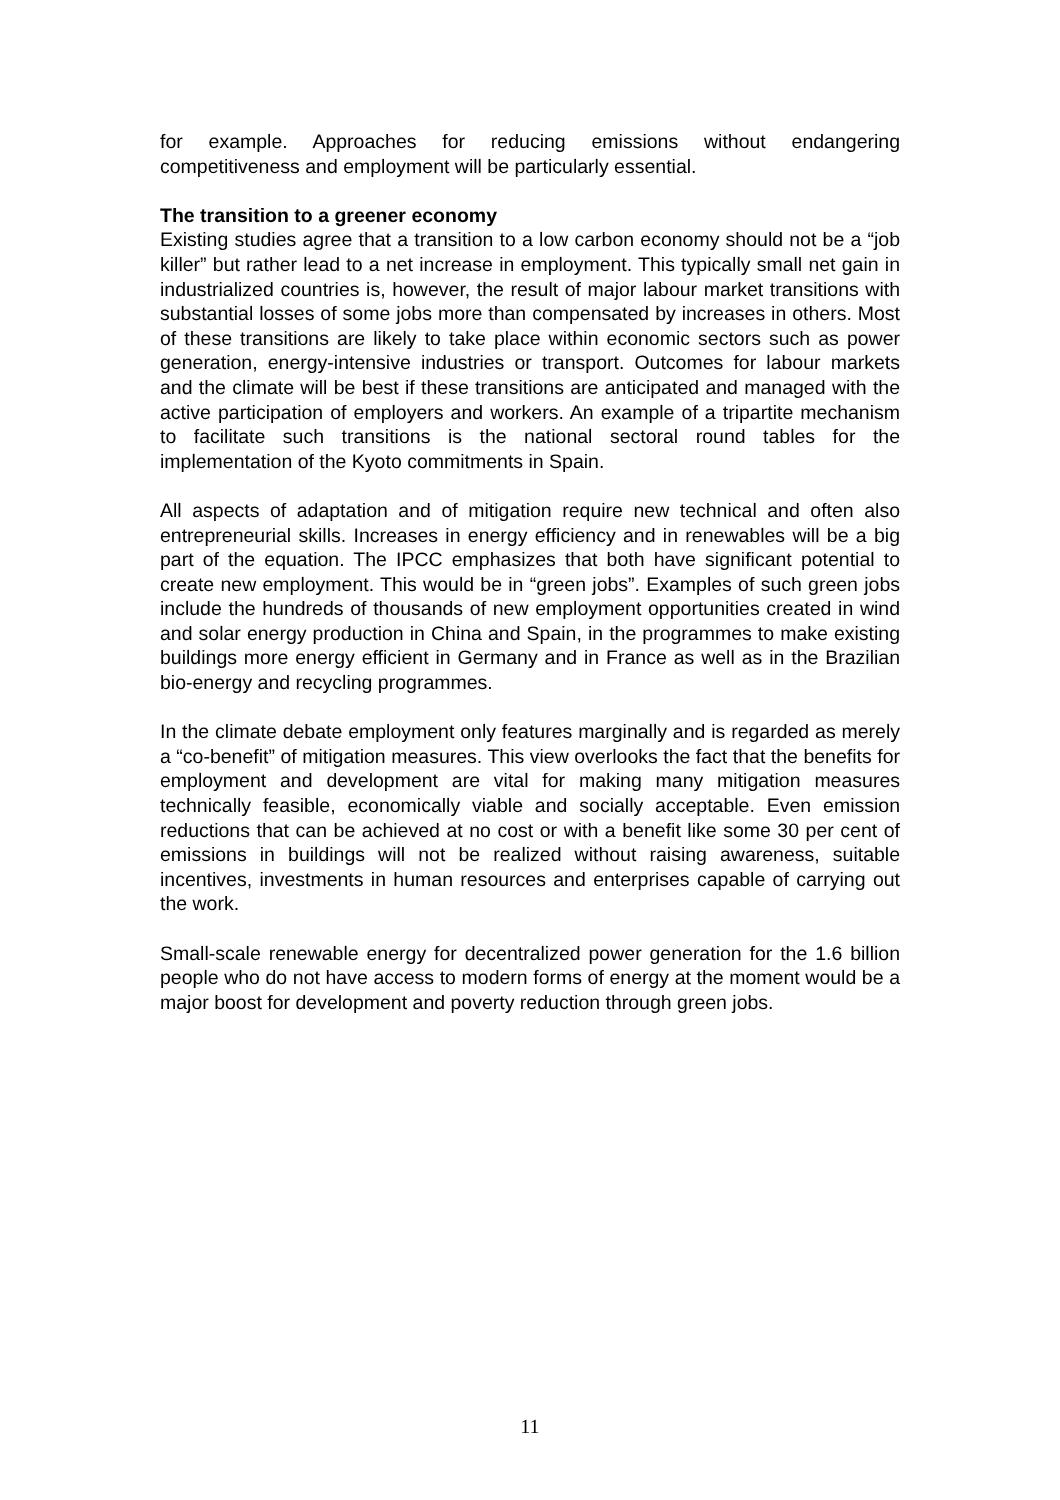for example. Approaches for reducing emissions without endangering competitiveness and employment will be particularly essential.
The transition to a greener economy
Existing studies agree that a transition to a low carbon economy should not be a “job killer” but rather lead to a net increase in employment. This typically small net gain in industrialized countries is, however, the result of major labour market transitions with substantial losses of some jobs more than compensated by increases in others. Most of these transitions are likely to take place within economic sectors such as power generation, energy-intensive industries or transport. Outcomes for labour markets and the climate will be best if these transitions are anticipated and managed with the active participation of employers and workers. An example of a tripartite mechanism to facilitate such transitions is the national sectoral round tables for the implementation of the Kyoto commitments in Spain.
All aspects of adaptation and of mitigation require new technical and often also entrepreneurial skills. Increases in energy efficiency and in renewables will be a big part of the equation. The IPCC emphasizes that both have significant potential to create new employment. This would be in “green jobs”. Examples of such green jobs include the hundreds of thousands of new employment opportunities created in wind and solar energy production in China and Spain, in the programmes to make existing buildings more energy efficient in Germany and in France as well as in the Brazilian bio-energy and recycling programmes.
In the climate debate employment only features marginally and is regarded as merely a “co-benefit” of mitigation measures. This view overlooks the fact that the benefits for employment and development are vital for making many mitigation measures technically feasible, economically viable and socially acceptable. Even emission reductions that can be achieved at no cost or with a benefit like some 30 per cent of emissions in buildings will not be realized without raising awareness, suitable incentives, investments in human resources and enterprises capable of carrying out the work.
Small-scale renewable energy for decentralized power generation for the 1.6 billion people who do not have access to modern forms of energy at the moment would be a major boost for development and poverty reduction through green jobs.
11